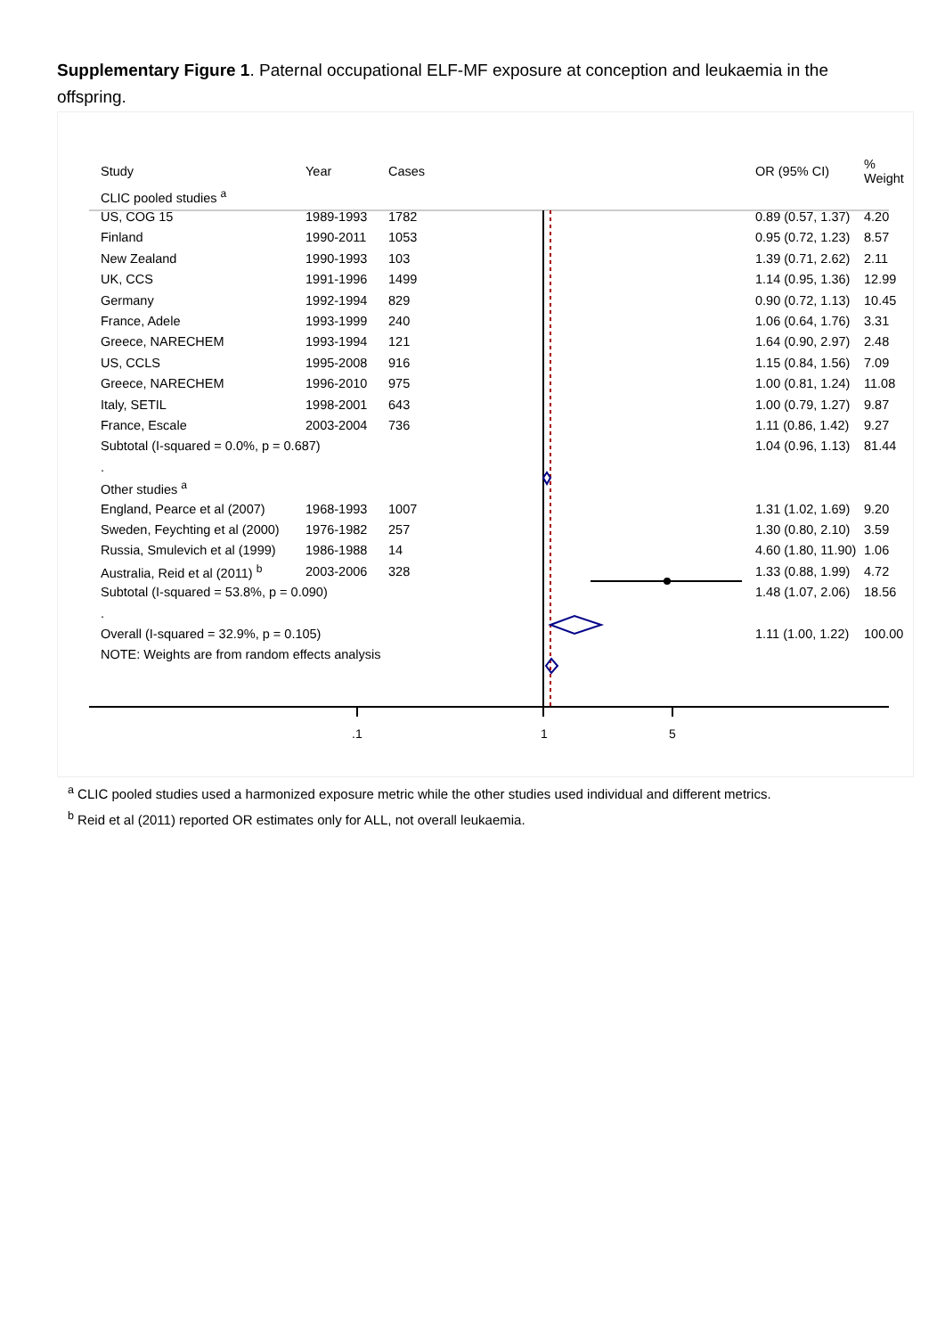Supplementary Figure 1. Paternal occupational ELF-MF exposure at conception and leukaemia in the offspring.
.1
1
5
| Study | Year | Cases | OR (95% CI) | % Weight |
| --- | --- | --- | --- | --- |
| CLIC pooled studies <sup>a</sup> | | | | |
| US, COG 15 | 1989-1993 | 1782 | 0.89 (0.57, 1.37) | 4.20 |
| Finland | 1990-2011 | 1053 | 0.95 (0.72, 1.23) | 8.57 |
| New Zealand | 1990-1993 | 103 | 1.39 (0.71, 2.62) | 2.11 |
| UK, CCS | 1991-1996 | 1499 | 1.14 (0.95, 1.36) | 12.99 |
| Germany | 1992-1994 | 829 | 0.90 (0.72, 1.13) | 10.45 |
| France, Adele | 1993-1999 | 240 | 1.06 (0.64, 1.76) | 3.31 |
| Greece, NARECHEM | 1993-1994 | 121 | 1.64 (0.90, 2.97) | 2.48 |
| US, CCLS | 1995-2008 | 916 | 1.15 (0.84, 1.56) | 7.09 |
| Greece, NARECHEM | 1996-2010 | 975 | 1.00 (0.81, 1.24) | 11.08 |
| Italy, SETIL | 1998-2001 | 643 | 1.00 (0.79, 1.27) | 9.87 |
| France, Escale | 2003-2004 | 736 | 1.11 (0.86, 1.42) | 9.27 |
| Subtotal (I-squared = 0.0%, p = 0.687) | | | 1.04 (0.96, 1.13) | 81.44 |
| . | | | | |
| Other studies <sup>a</sup> | | | | |
| England, Pearce et al (2007) | 1968-1993 | 1007 | 1.31 (1.02, 1.69) | 9.20 |
| Sweden, Feychting et al (2000) | 1976-1982 | 257 | 1.30 (0.80, 2.10) | 3.59 |
| Russia, Smulevich et al (1999) | 1986-1988 | 14 | 4.60 (1.80, 11.90) | 1.06 |
| Australia, Reid et al (2011) <sup>b</sup> | 2003-2006 | 328 | 1.33 (0.88, 1.99) | 4.72 |
| Subtotal (I-squared = 53.8%, p = 0.090) | | | 1.48 (1.07, 2.06) | 18.56 |
| . | | | | |
| Overall (I-squared = 32.9%, p = 0.105) | | | 1.11 (1.00, 1.22) | 100.00 |
| NOTE: Weights are from random effects analysis | | | | |
<sup>a</sup> CLIC pooled studies used a harmonized exposure metric while the other studies used individual and different metrics.
<sup>b</sup> Reid et al (2011) reported OR estimates only for ALL, not overall leukaemia.